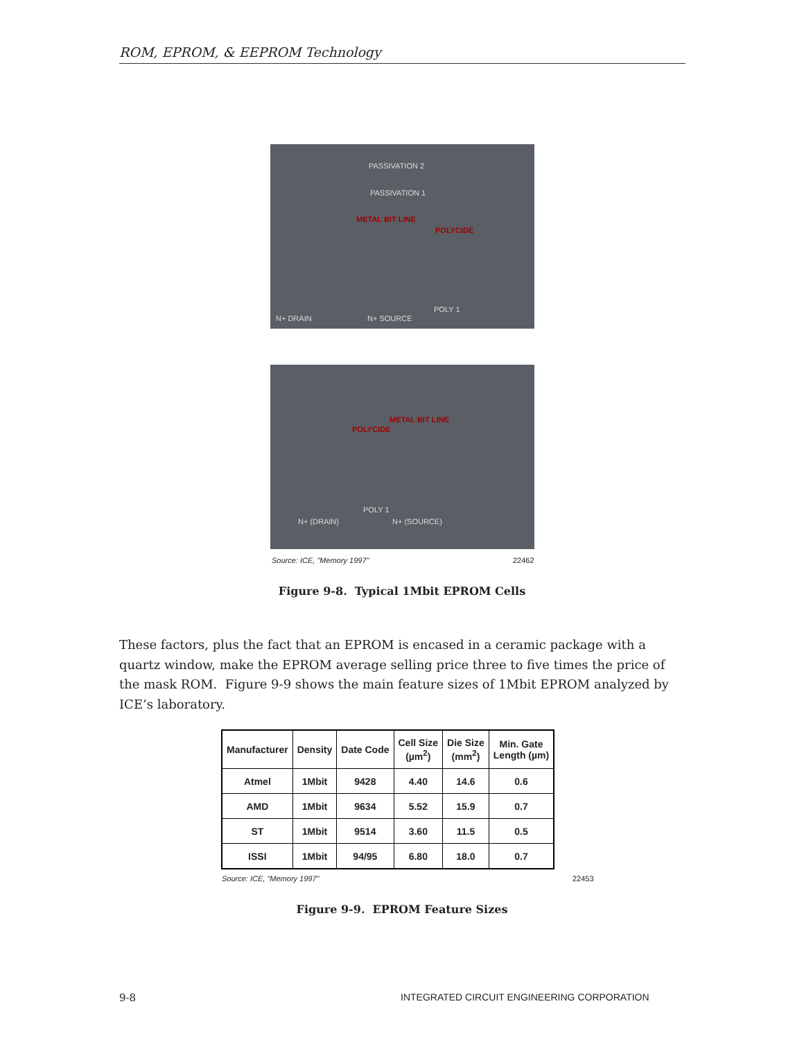ROM, EPROM, & EEPROM Technology
PASSIVATION 2
PASSIVATION 1
METAL BIT LINE
POLYCIDE
POLY 1
N+ DRAIN N+ SOURCE
METAL BIT LINE
POLYCIDE
POLY 1
N+ (DRAIN) N+ (SOURCE)
Source: ICE, "Memory 1997" 22462
Figure 9-8. Typical 1Mbit EPROM Cells
These factors, plus the fact that an EPROM is encased in a ceramic package with a quartz window, make the EPROM average selling price three to five times the price of the mask ROM. Figure 9-9 shows the main feature sizes of 1Mbit EPROM analyzed by ICE’s laboratory.
| Manufacturer | Density | Date Code | Cell Size (µm<sup>2</sup>) | Die Size (mm<sup>2</sup>) | Min. Gate Length (µm) |
| --- | --- | --- | --- | --- | --- |
| Atmel | 1Mbit | 9428 | 4.40 | 14.6 | 0.6 |
| AMD | 1Mbit | 9634 | 5.52 | 15.9 | 0.7 |
| ST | 1Mbit | 9514 | 3.60 | 11.5 | 0.5 |
| ISSI | 1Mbit | 94/95 | 6.80 | 18.0 | 0.7 |
Source: ICE, "Memory 1997" 22453
Figure 9-9. EPROM Feature Sizes
9-8
INTEGRATED CIRCUIT ENGINEERING CORPORATION